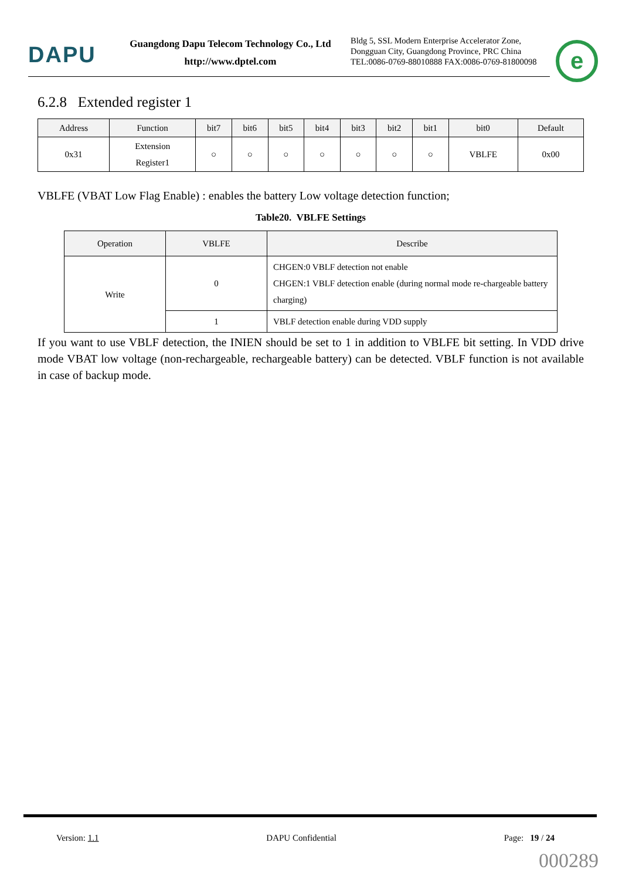DAPU
Guangdong Dapu Telecom Technology Co., Ltd
http://www.dptel.com
Bldg 5, SSL Modern Enterprise Accelerator Zone,
Dongguan City, Guangdong Province, PRC China
TEL:0086-0769-88010888 FAX:0086-0769-81800098
e
6.2.8 Extended register 1
| Address | Function | bit7 | bit6 | bit5 | bit4 | bit3 | bit2 | bit1 | bit0 | Default |
| --- | --- | --- | --- | --- | --- | --- | --- | --- | --- | --- |
| 0x31 | Extension Register1 | ○ | ○ | ○ | ○ | ○ | ○ | ○ | VBLFE | 0x00 |
VBLFE (VBAT Low Flag Enable) : enables the battery Low voltage detection function;
Table20. VBLFE Settings
| Operation | VBLFE | Describe |
| --- | --- | --- |
| Write | 0 | CHGEN:0 VBLF detection not enable CHGEN:1 VBLF detection enable (during normal mode re-chargeable battery charging) |
| | 1 | VBLF detection enable during VDD supply |
If you want to use VBLF detection, the INIEN should be set to 1 in addition to VBLFE bit setting. In VDD drive mode VBAT low voltage (non-rechargeable, rechargeable battery) can be detected. VBLF function is not available in case of backup mode.
Version: 1.1 DAPU Confidential Page: 19 / 24
000289